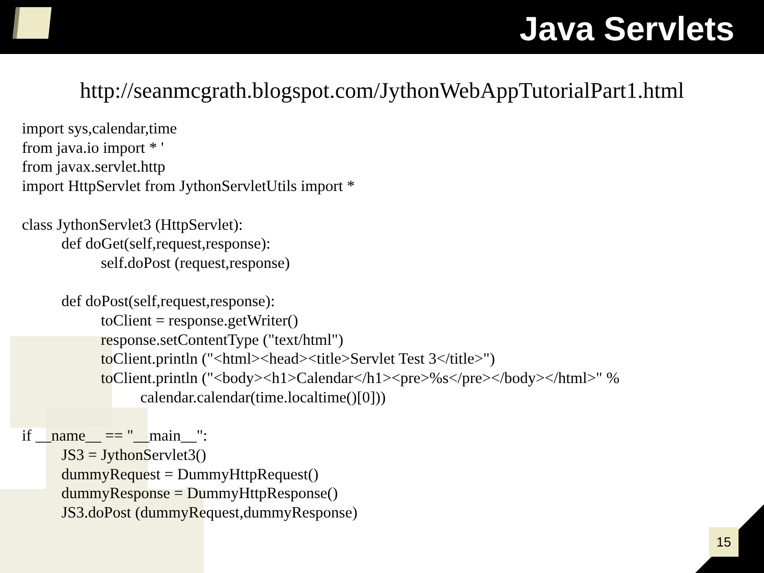Java Servlets
http://seanmcgrath.blogspot.com/JythonWebAppTutorialPart1.html
import sys,calendar,time
from java.io import * '
from javax.servlet.http
import HttpServlet from JythonServletUtils import *

class JythonServlet3 (HttpServlet):
          def doGet(self,request,response):
                    self.doPost (request,response)

          def doPost(self,request,response):
                    toClient = response.getWriter()
                    response.setContentType ("text/html")
                    toClient.println ("<html><head><title>Servlet Test 3</title>")
                    toClient.println ("<body><h1>Calendar</h1><pre>%s</pre></body></html>" %
                              calendar.calendar(time.localtime()[0]))

if __name__ == "__main__":
          JS3 = JythonServlet3()
          dummyRequest = DummyHttpRequest()
          dummyResponse = DummyHttpResponse()
          JS3.doPost (dummyRequest,dummyResponse)
15